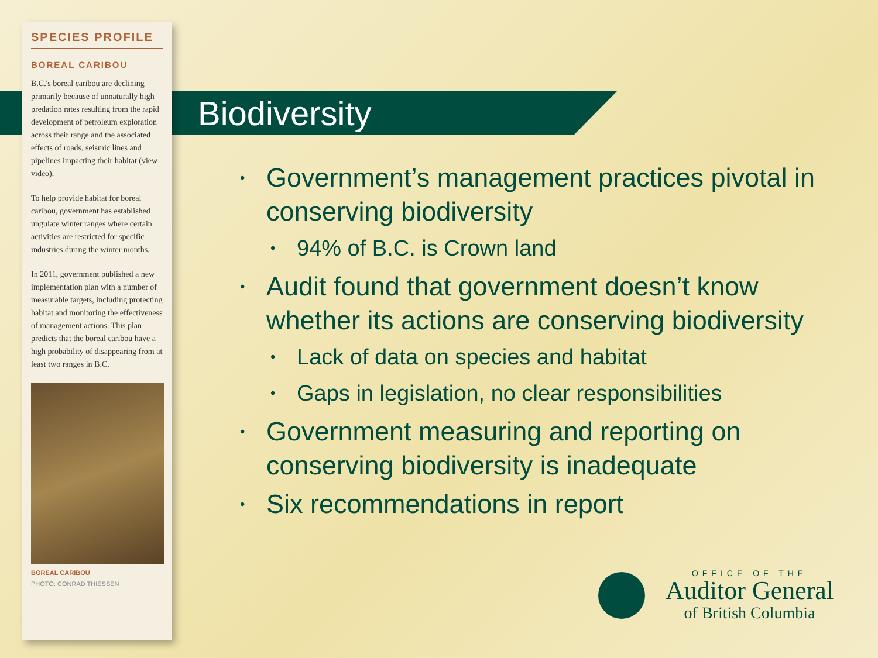SPECIES PROFILE
BOREAL CARIBOU
B.C.'s boreal caribou are declining primarily because of unnaturally high predation rates resulting from the rapid development of petroleum exploration across their range and the associated effects of roads, seismic lines and pipelines impacting their habitat (view video).
To help provide habitat for boreal caribou, government has established ungulate winter ranges where certain activities are restricted for specific industries during the winter months.
In 2011, government published a new implementation plan with a number of measurable targets, including protecting habitat and monitoring the effectiveness of management actions. This plan predicts that the boreal caribou have a high probability of disappearing from at least two ranges in B.C.
BOREAL CARIBOU
PHOTO: CONRAD THIESSEN
Biodiversity
• Government’s management practices pivotal in conserving biodiversity
• 94% of B.C. is Crown land
• Audit found that government doesn’t know whether its actions are conserving biodiversity
• Lack of data on species and habitat
• Gaps in legislation, no clear responsibilities
• Government measuring and reporting on conserving biodiversity is inadequate
• Six recommendations in report
OFFICE OF THE
Auditor General
of British Columbia